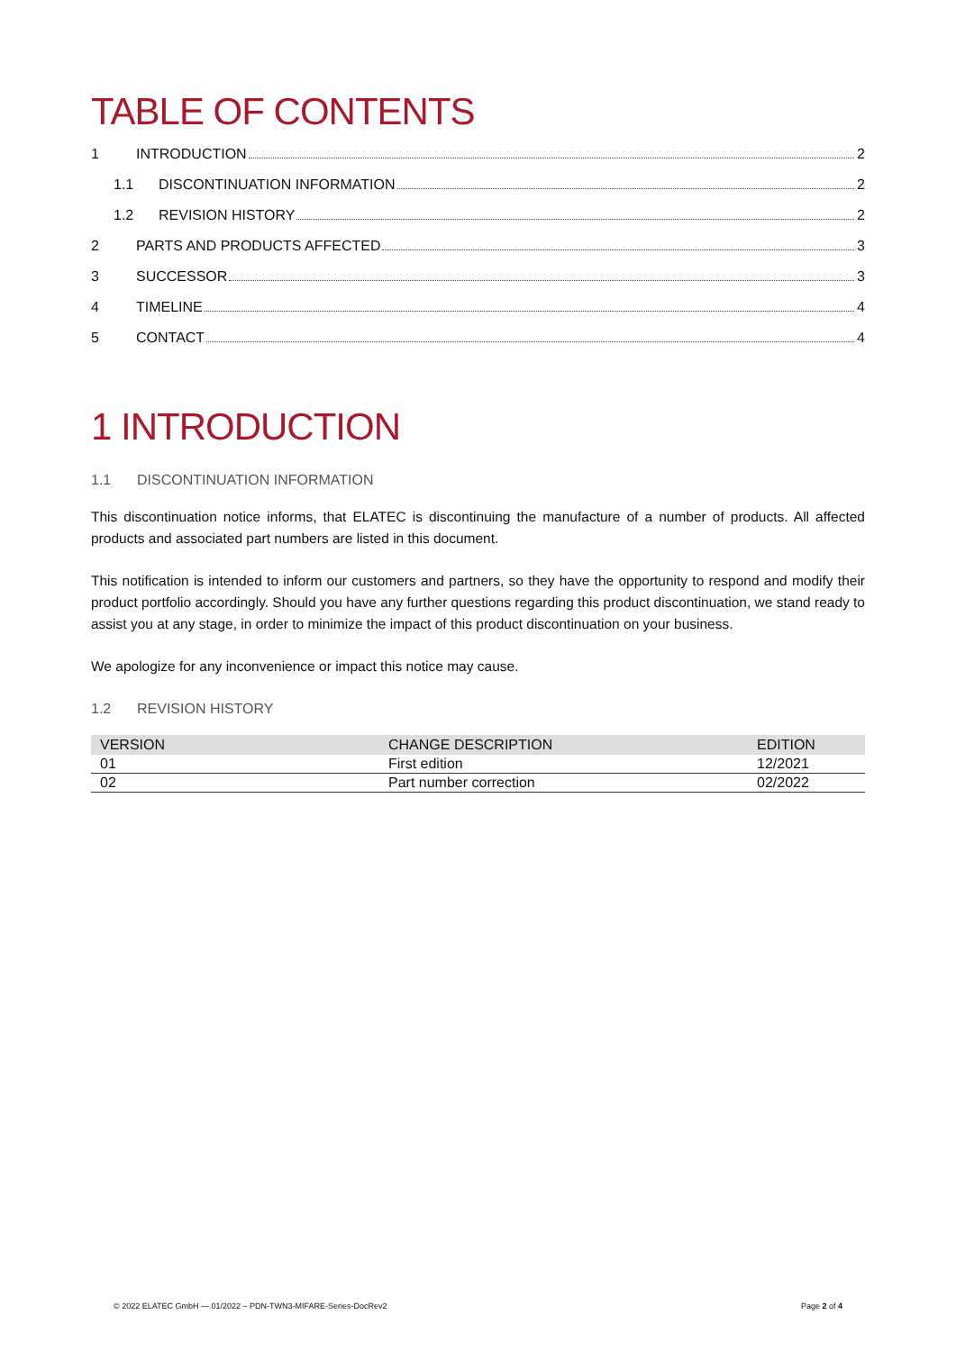TABLE OF CONTENTS
1 INTRODUCTION 2
1.1 DISCONTINUATION INFORMATION 2
1.2 REVISION HISTORY 2
2 PARTS AND PRODUCTS AFFECTED 3
3 SUCCESSOR 3
4 TIMELINE 4
5 CONTACT 4
1 INTRODUCTION
1.1 DISCONTINUATION INFORMATION
This discontinuation notice informs, that ELATEC is discontinuing the manufacture of a number of products. All affected products and associated part numbers are listed in this document.
This notification is intended to inform our customers and partners, so they have the opportunity to respond and modify their product portfolio accordingly. Should you have any further questions regarding this product discontinuation, we stand ready to assist you at any stage, in order to minimize the impact of this product discontinuation on your business.
We apologize for any inconvenience or impact this notice may cause.
1.2 REVISION HISTORY
| VERSION | CHANGE DESCRIPTION | EDITION |
| --- | --- | --- |
| 01 | First edition | 12/2021 |
| 02 | Part number correction | 02/2022 |
© 2022 ELATEC GmbH — 01/2022 – PDN-TWN3-MIFARE-Series-DocRev2 Page 2 of 4